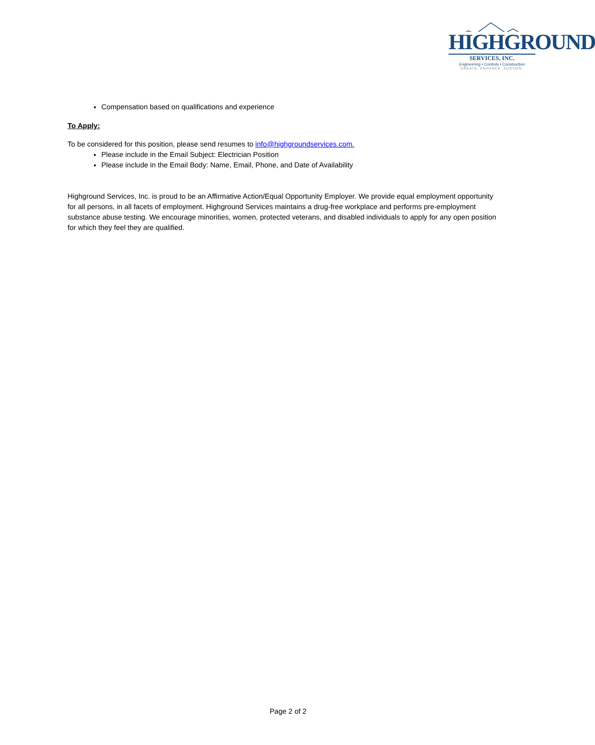HIGHGROUND
SERVICES, INC.
Engineering • Controls • Construction
CREATE. ENHANCE. SUSTAIN.
Compensation based on qualifications and experience
To Apply:
To be considered for this position, please send resumes to info@highgroundservices.com.
Please include in the Email Subject: Electrician Position
Please include in the Email Body: Name, Email, Phone, and Date of Availability
Highground Services, Inc. is proud to be an Affirmative Action/Equal Opportunity Employer. We provide equal employment opportunity for all persons, in all facets of employment. Highground Services maintains a drug-free workplace and performs pre-employment substance abuse testing. We encourage minorities, women, protected veterans, and disabled individuals to apply for any open position for which they feel they are qualified.
Page 2 of 2